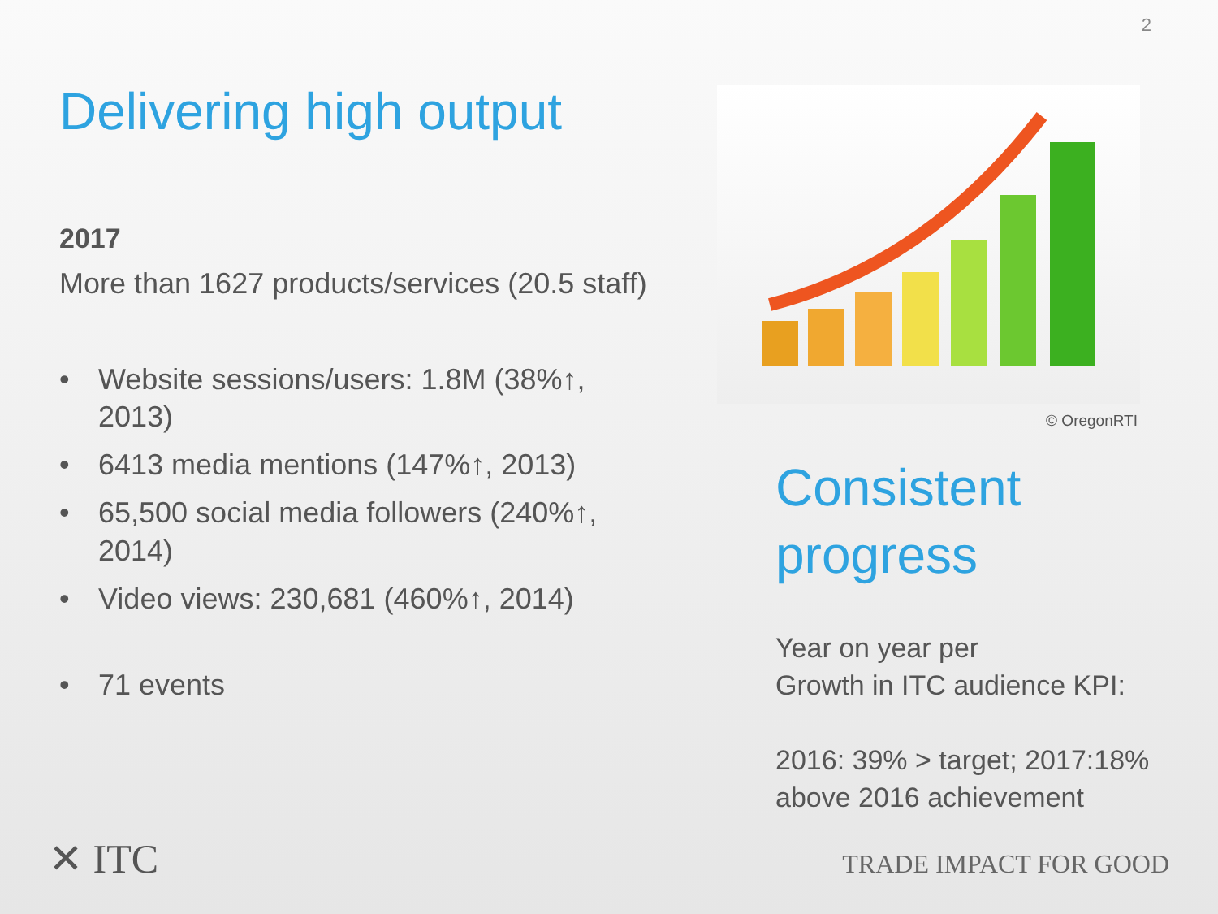2
Delivering high output
2017
More than 1627 products/services (20.5 staff)
• Website sessions/users: 1.8M (38%↑, 2013)
• 6413 media mentions (147%↑, 2013)
• 65,500 social media followers (240%↑, 2014)
• Video views: 230,681 (460%↑, 2014)
• 71 events
© OregonRTI
Consistent progress
Year on year per
Growth in ITC audience KPI:
2016: 39% > target; 2017:18% above 2016 achievement
✕ ITC TRADE IMPACT FOR GOOD